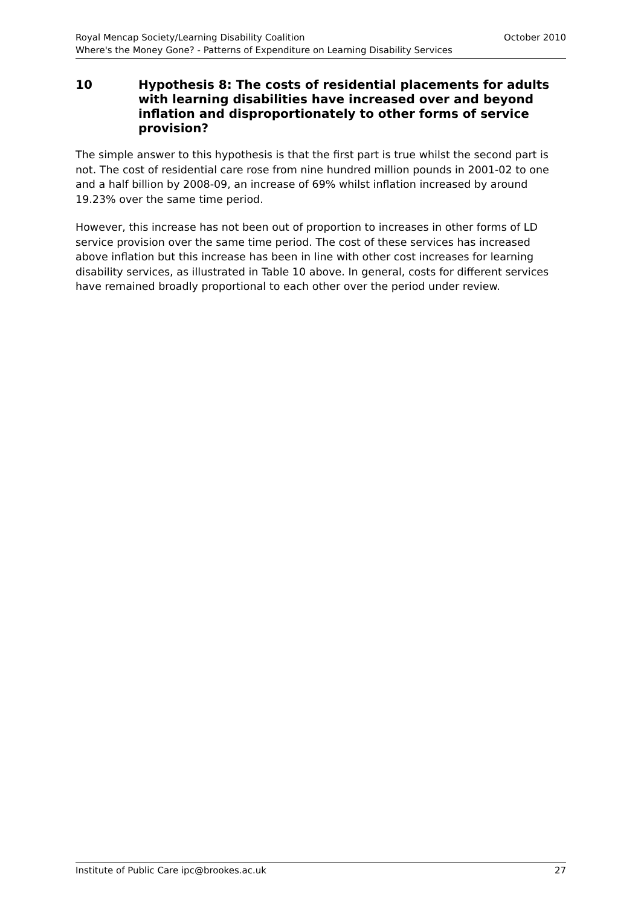Royal Mencap Society/Learning Disability Coalition October 2010
Where's the Money Gone? - Patterns of Expenditure on Learning Disability Services
10 Hypothesis 8: The costs of residential placements for adults with learning disabilities have increased over and beyond inflation and disproportionately to other forms of service provision?
The simple answer to this hypothesis is that the first part is true whilst the second part is not. The cost of residential care rose from nine hundred million pounds in 2001-02 to one and a half billion by 2008-09, an increase of 69% whilst inflation increased by around 19.23% over the same time period.
However, this increase has not been out of proportion to increases in other forms of LD service provision over the same time period. The cost of these services has increased above inflation but this increase has been in line with other cost increases for learning disability services, as illustrated in Table 10 above. In general, costs for different services have remained broadly proportional to each other over the period under review.
Institute of Public Care ipc@brookes.ac.uk 27